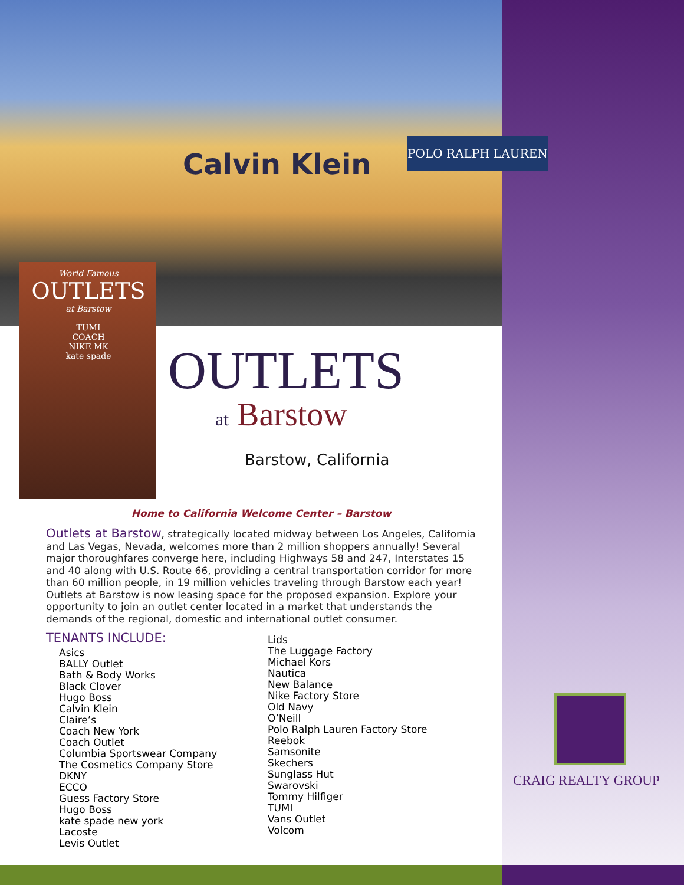Calvin Klein
POLO RALPH LAUREN
World Famous
OUTLETS
at Barstow
TUMI
COACH
NIKE MK
kate spade
OUTLETS
at Barstow
Barstow, California
Home to California Welcome Center – Barstow
Outlets at Barstow, strategically located midway between Los Angeles, California and Las Vegas, Nevada, welcomes more than 2 million shoppers annually! Several major thoroughfares converge here, including Highways 58 and 247, Interstates 15 and 40 along with U.S. Route 66, providing a central transportation corridor for more than 60 million people, in 19 million vehicles traveling through Barstow each year! Outlets at Barstow is now leasing space for the proposed expansion. Explore your opportunity to join an outlet center located in a market that understands the demands of the regional, domestic and international outlet consumer.
TENANTS INCLUDE:
Asics
BALLY Outlet
Bath & Body Works
Black Clover
Hugo Boss
Calvin Klein
Claire’s
Coach New York
Coach Outlet
Columbia Sportswear Company
The Cosmetics Company Store
DKNY
ECCO
Guess Factory Store
Hugo Boss
kate spade new york
Lacoste
Levis Outlet
Lids
The Luggage Factory
Michael Kors
Nautica
New Balance
Nike Factory Store
Old Navy
O’Neill
Polo Ralph Lauren Factory Store
Reebok
Samsonite
Skechers
Sunglass Hut
Swarovski
Tommy Hilfiger
TUMI
Vans Outlet
Volcom
CRAIG REALTY GROUP